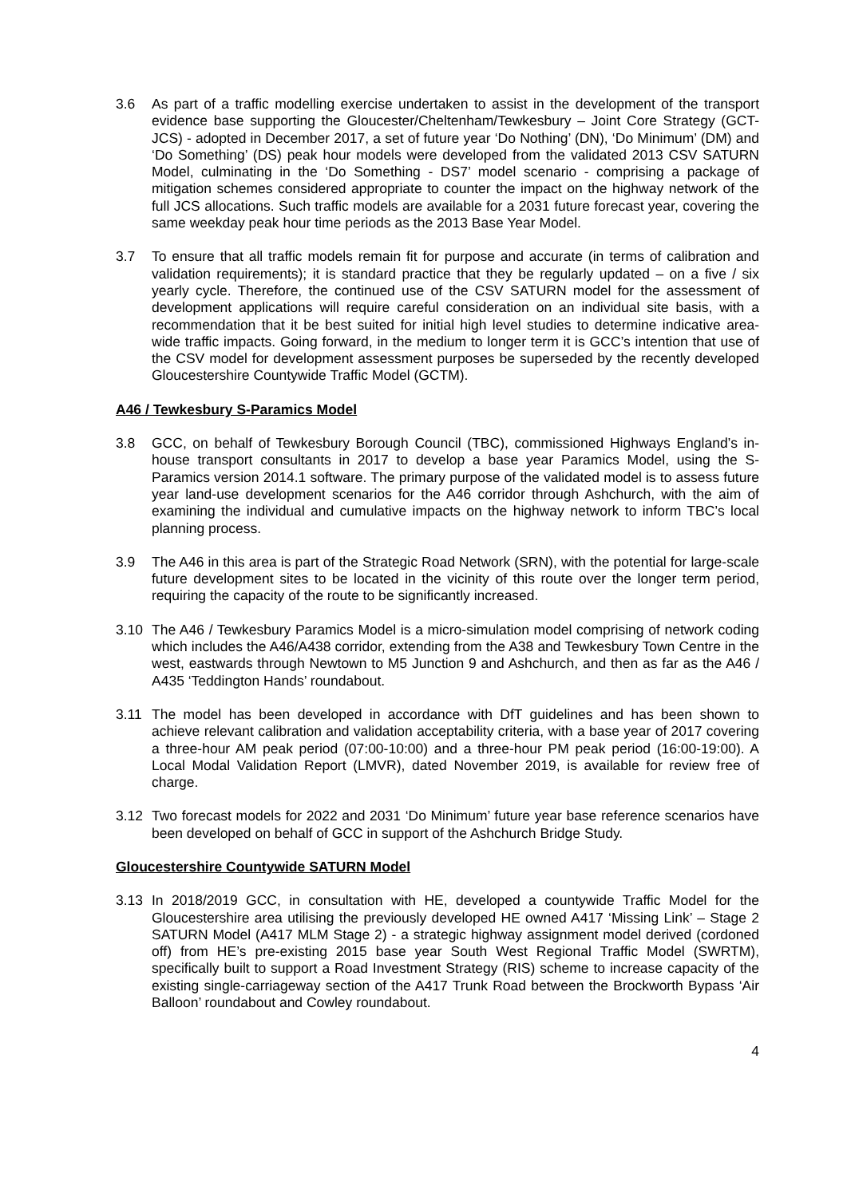3.6 As part of a traffic modelling exercise undertaken to assist in the development of the transport evidence base supporting the Gloucester/Cheltenham/Tewkesbury – Joint Core Strategy (GCT-JCS) - adopted in December 2017, a set of future year ‘Do Nothing’ (DN), ‘Do Minimum’ (DM) and ‘Do Something’ (DS) peak hour models were developed from the validated 2013 CSV SATURN Model, culminating in the ‘Do Something - DS7’ model scenario - comprising a package of mitigation schemes considered appropriate to counter the impact on the highway network of the full JCS allocations. Such traffic models are available for a 2031 future forecast year, covering the same weekday peak hour time periods as the 2013 Base Year Model.
3.7 To ensure that all traffic models remain fit for purpose and accurate (in terms of calibration and validation requirements); it is standard practice that they be regularly updated – on a five / six yearly cycle. Therefore, the continued use of the CSV SATURN model for the assessment of development applications will require careful consideration on an individual site basis, with a recommendation that it be best suited for initial high level studies to determine indicative area-wide traffic impacts. Going forward, in the medium to longer term it is GCC’s intention that use of the CSV model for development assessment purposes be superseded by the recently developed Gloucestershire Countywide Traffic Model (GCTM).
A46 / Tewkesbury S-Paramics Model
3.8 GCC, on behalf of Tewkesbury Borough Council (TBC), commissioned Highways England’s in-house transport consultants in 2017 to develop a base year Paramics Model, using the S-Paramics version 2014.1 software. The primary purpose of the validated model is to assess future year land-use development scenarios for the A46 corridor through Ashchurch, with the aim of examining the individual and cumulative impacts on the highway network to inform TBC’s local planning process.
3.9 The A46 in this area is part of the Strategic Road Network (SRN), with the potential for large-scale future development sites to be located in the vicinity of this route over the longer term period, requiring the capacity of the route to be significantly increased.
3.10 The A46 / Tewkesbury Paramics Model is a micro-simulation model comprising of network coding which includes the A46/A438 corridor, extending from the A38 and Tewkesbury Town Centre in the west, eastwards through Newtown to M5 Junction 9 and Ashchurch, and then as far as the A46 / A435 ‘Teddington Hands’ roundabout.
3.11 The model has been developed in accordance with DfT guidelines and has been shown to achieve relevant calibration and validation acceptability criteria, with a base year of 2017 covering a three-hour AM peak period (07:00-10:00) and a three-hour PM peak period (16:00-19:00). A Local Modal Validation Report (LMVR), dated November 2019, is available for review free of charge.
3.12 Two forecast models for 2022 and 2031 ‘Do Minimum’ future year base reference scenarios have been developed on behalf of GCC in support of the Ashchurch Bridge Study.
Gloucestershire Countywide SATURN Model
3.13 In 2018/2019 GCC, in consultation with HE, developed a countywide Traffic Model for the Gloucestershire area utilising the previously developed HE owned A417 ‘Missing Link’ – Stage 2 SATURN Model (A417 MLM Stage 2) - a strategic highway assignment model derived (cordoned off) from HE’s pre-existing 2015 base year South West Regional Traffic Model (SWRTM), specifically built to support a Road Investment Strategy (RIS) scheme to increase capacity of the existing single-carriageway section of the A417 Trunk Road between the Brockworth Bypass ‘Air Balloon’ roundabout and Cowley roundabout.
4